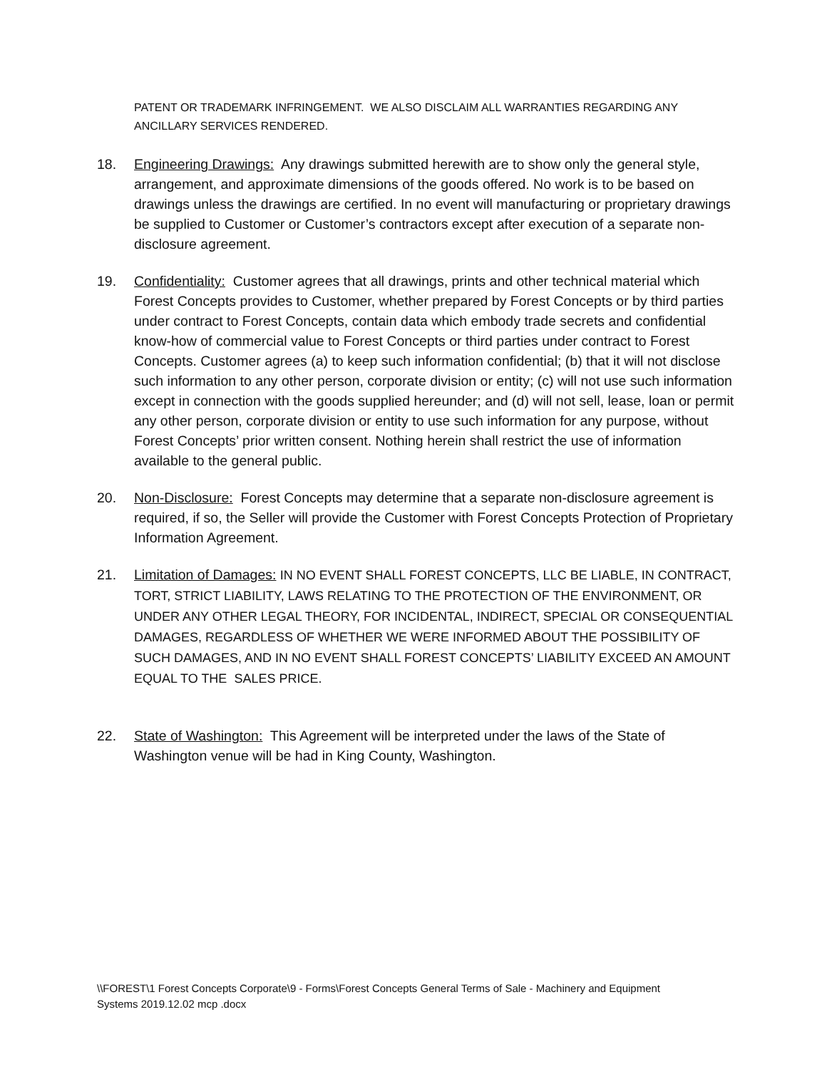PATENT OR TRADEMARK INFRINGEMENT. WE ALSO DISCLAIM ALL WARRANTIES REGARDING ANY ANCILLARY SERVICES RENDERED.
18. Engineering Drawings: Any drawings submitted herewith are to show only the general style, arrangement, and approximate dimensions of the goods offered. No work is to be based on drawings unless the drawings are certified. In no event will manufacturing or proprietary drawings be supplied to Customer or Customer’s contractors except after execution of a separate non-disclosure agreement.
19. Confidentiality: Customer agrees that all drawings, prints and other technical material which Forest Concepts provides to Customer, whether prepared by Forest Concepts or by third parties under contract to Forest Concepts, contain data which embody trade secrets and confidential know-how of commercial value to Forest Concepts or third parties under contract to Forest Concepts. Customer agrees (a) to keep such information confidential; (b) that it will not disclose such information to any other person, corporate division or entity; (c) will not use such information except in connection with the goods supplied hereunder; and (d) will not sell, lease, loan or permit any other person, corporate division or entity to use such information for any purpose, without Forest Concepts’ prior written consent. Nothing herein shall restrict the use of information available to the general public.
20. Non-Disclosure: Forest Concepts may determine that a separate non-disclosure agreement is required, if so, the Seller will provide the Customer with Forest Concepts Protection of Proprietary Information Agreement.
21. Limitation of Damages: IN NO EVENT SHALL FOREST CONCEPTS, LLC BE LIABLE, IN CONTRACT, TORT, STRICT LIABILITY, LAWS RELATING TO THE PROTECTION OF THE ENVIRONMENT, OR UNDER ANY OTHER LEGAL THEORY, FOR INCIDENTAL, INDIRECT, SPECIAL OR CONSEQUENTIAL DAMAGES, REGARDLESS OF WHETHER WE WERE INFORMED ABOUT THE POSSIBILITY OF SUCH DAMAGES, AND IN NO EVENT SHALL FOREST CONCEPTS’ LIABILITY EXCEED AN AMOUNT EQUAL TO THE SALES PRICE.
22. State of Washington: This Agreement will be interpreted under the laws of the State of Washington venue will be had in King County, Washington.
\\FOREST\1 Forest Concepts Corporate\9 - Forms\Forest Concepts General Terms of Sale - Machinery and Equipment Systems 2019.12.02 mcp .docx